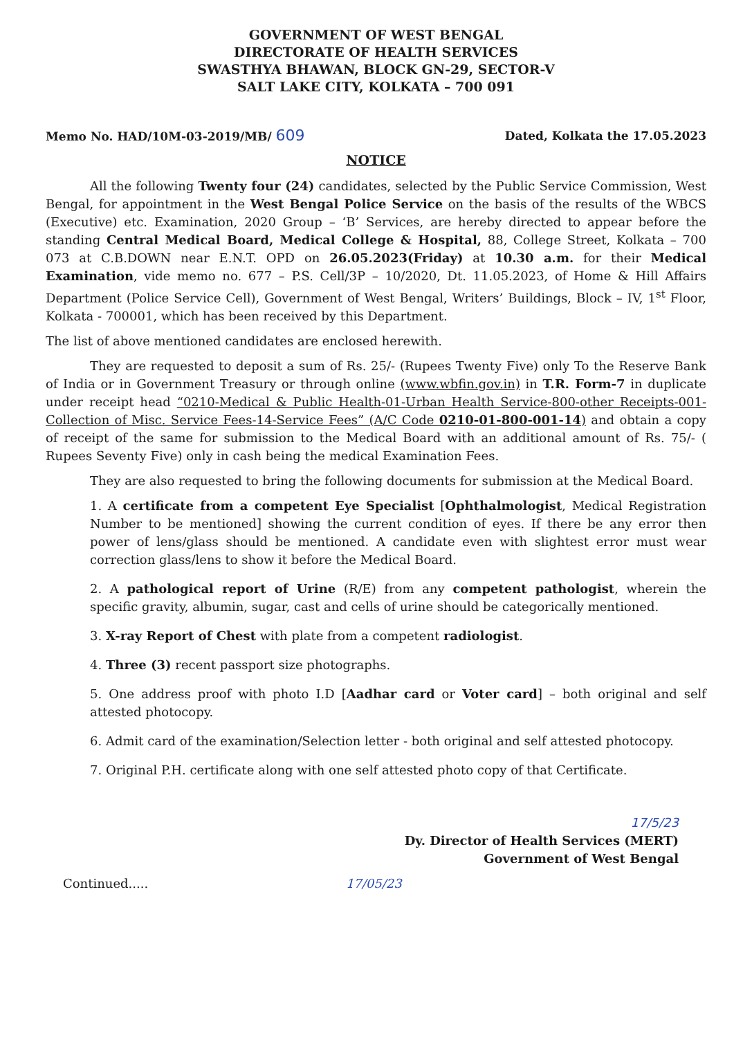GOVERNMENT OF WEST BENGAL
DIRECTORATE OF HEALTH SERVICES
SWASTHYA BHAWAN, BLOCK GN-29, SECTOR-V
SALT LAKE CITY, KOLKATA – 700 091
Memo No. HAD/10M-03-2019/MB/ 609 Dated, Kolkata the 17.05.2023
NOTICE
All the following Twenty four (24) candidates, selected by the Public Service Commission, West Bengal, for appointment in the West Bengal Police Service on the basis of the results of the WBCS (Executive) etc. Examination, 2020 Group – ‘B’ Services, are hereby directed to appear before the standing Central Medical Board, Medical College & Hospital, 88, College Street, Kolkata – 700 073 at C.B.DOWN near E.N.T. OPD on 26.05.2023(Friday) at 10.30 a.m. for their Medical Examination, vide memo no. 677 – P.S. Cell/3P – 10/2020, Dt. 11.05.2023, of Home & Hill Affairs Department (Police Service Cell), Government of West Bengal, Writers’ Buildings, Block – IV, 1<sup>st</sup> Floor, Kolkata - 700001, which has been received by this Department.
The list of above mentioned candidates are enclosed herewith.
They are requested to deposit a sum of Rs. 25/- (Rupees Twenty Five) only To the Reserve Bank of India or in Government Treasury or through online (www.wbfin.gov.in) in T.R. Form-7 in duplicate under receipt head “0210-Medical & Public Health-01-Urban Health Service-800-other Receipts-001-Collection of Misc. Service Fees-14-Service Fees” (A/C Code 0210-01-800-001-14) and obtain a copy of receipt of the same for submission to the Medical Board with an additional amount of Rs. 75/- ( Rupees Seventy Five) only in cash being the medical Examination Fees.
They are also requested to bring the following documents for submission at the Medical Board.
1. A certificate from a competent Eye Specialist [Ophthalmologist, Medical Registration Number to be mentioned] showing the current condition of eyes. If there be any error then power of lens/glass should be mentioned. A candidate even with slightest error must wear correction glass/lens to show it before the Medical Board.
2. A pathological report of Urine (R/E) from any competent pathologist, wherein the specific gravity, albumin, sugar, cast and cells of urine should be categorically mentioned.
3. X-ray Report of Chest with plate from a competent radiologist.
4. Three (3) recent passport size photographs.
5. One address proof with photo I.D [Aadhar card or Voter card] – both original and self attested photocopy.
6. Admit card of the examination/Selection letter - both original and self attested photocopy.
7. Original P.H. certificate along with one self attested photo copy of that Certificate.
17/5/23
Dy. Director of Health Services (MERT)
Government of West Bengal
Continued..... 17/05/23